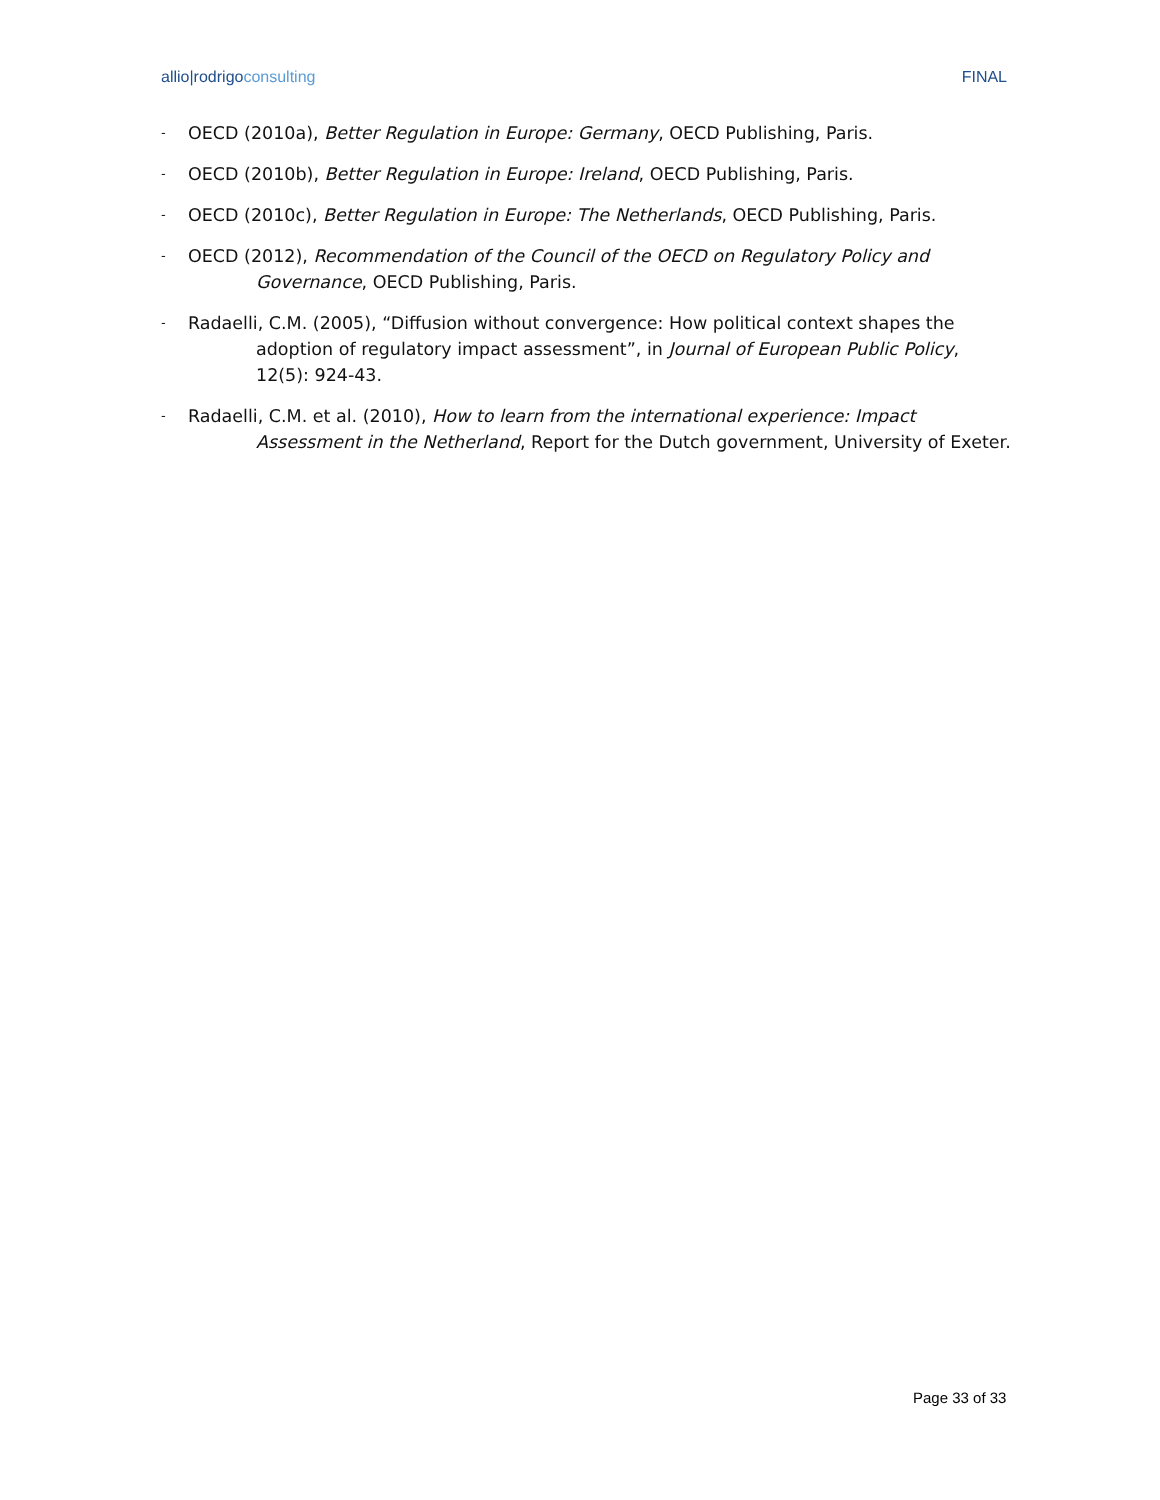allio|rodrigoconsulting FINAL
- OECD (2010a), Better Regulation in Europe: Germany, OECD Publishing, Paris.
- OECD (2010b), Better Regulation in Europe: Ireland, OECD Publishing, Paris.
- OECD (2010c), Better Regulation in Europe: The Netherlands, OECD Publishing, Paris.
- OECD (2012), Recommendation of the Council of the OECD on Regulatory Policy and Governance, OECD Publishing, Paris.
- Radaelli, C.M. (2005), “Diffusion without convergence: How political context shapes the adoption of regulatory impact assessment”, in Journal of European Public Policy, 12(5): 924-43.
- Radaelli, C.M. et al. (2010), How to learn from the international experience: Impact Assessment in the Netherland, Report for the Dutch government, University of Exeter.
Page 33 of 33